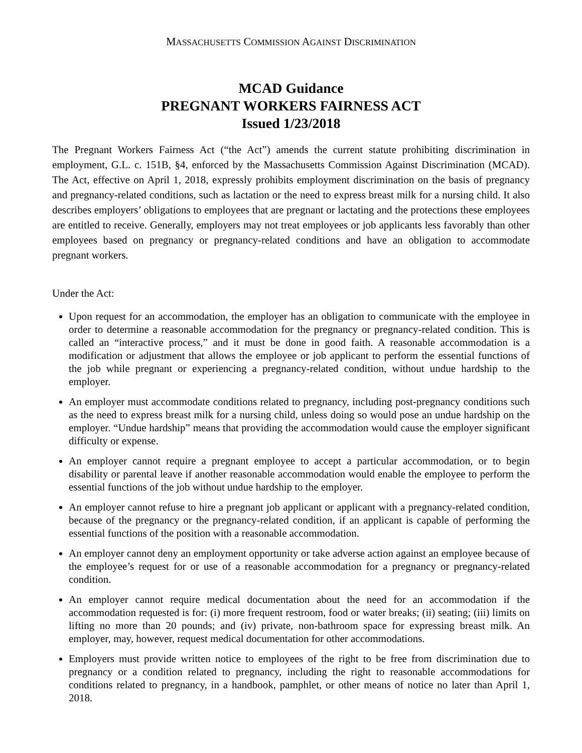MASSACHUSETTS COMMISSION AGAINST DISCRIMINATION
MCAD Guidance
PREGNANT WORKERS FAIRNESS ACT
Issued 1/23/2018
The Pregnant Workers Fairness Act (“the Act”) amends the current statute prohibiting discrimination in employment, G.L. c. 151B, §4, enforced by the Massachusetts Commission Against Discrimination (MCAD). The Act, effective on April 1, 2018, expressly prohibits employment discrimination on the basis of pregnancy and pregnancy-related conditions, such as lactation or the need to express breast milk for a nursing child. It also describes employers’ obligations to employees that are pregnant or lactating and the protections these employees are entitled to receive. Generally, employers may not treat employees or job applicants less favorably than other employees based on pregnancy or pregnancy-related conditions and have an obligation to accommodate pregnant workers.
Under the Act:
Upon request for an accommodation, the employer has an obligation to communicate with the employee in order to determine a reasonable accommodation for the pregnancy or pregnancy-related condition. This is called an “interactive process,” and it must be done in good faith. A reasonable accommodation is a modification or adjustment that allows the employee or job applicant to perform the essential functions of the job while pregnant or experiencing a pregnancy-related condition, without undue hardship to the employer.
An employer must accommodate conditions related to pregnancy, including post-pregnancy conditions such as the need to express breast milk for a nursing child, unless doing so would pose an undue hardship on the employer. “Undue hardship” means that providing the accommodation would cause the employer significant difficulty or expense.
An employer cannot require a pregnant employee to accept a particular accommodation, or to begin disability or parental leave if another reasonable accommodation would enable the employee to perform the essential functions of the job without undue hardship to the employer.
An employer cannot refuse to hire a pregnant job applicant or applicant with a pregnancy-related condition, because of the pregnancy or the pregnancy-related condition, if an applicant is capable of performing the essential functions of the position with a reasonable accommodation.
An employer cannot deny an employment opportunity or take adverse action against an employee because of the employee’s request for or use of a reasonable accommodation for a pregnancy or pregnancy-related condition.
An employer cannot require medical documentation about the need for an accommodation if the accommodation requested is for: (i) more frequent restroom, food or water breaks; (ii) seating; (iii) limits on lifting no more than 20 pounds; and (iv) private, non-bathroom space for expressing breast milk. An employer, may, however, request medical documentation for other accommodations.
Employers must provide written notice to employees of the right to be free from discrimination due to pregnancy or a condition related to pregnancy, including the right to reasonable accommodations for conditions related to pregnancy, in a handbook, pamphlet, or other means of notice no later than April 1, 2018.